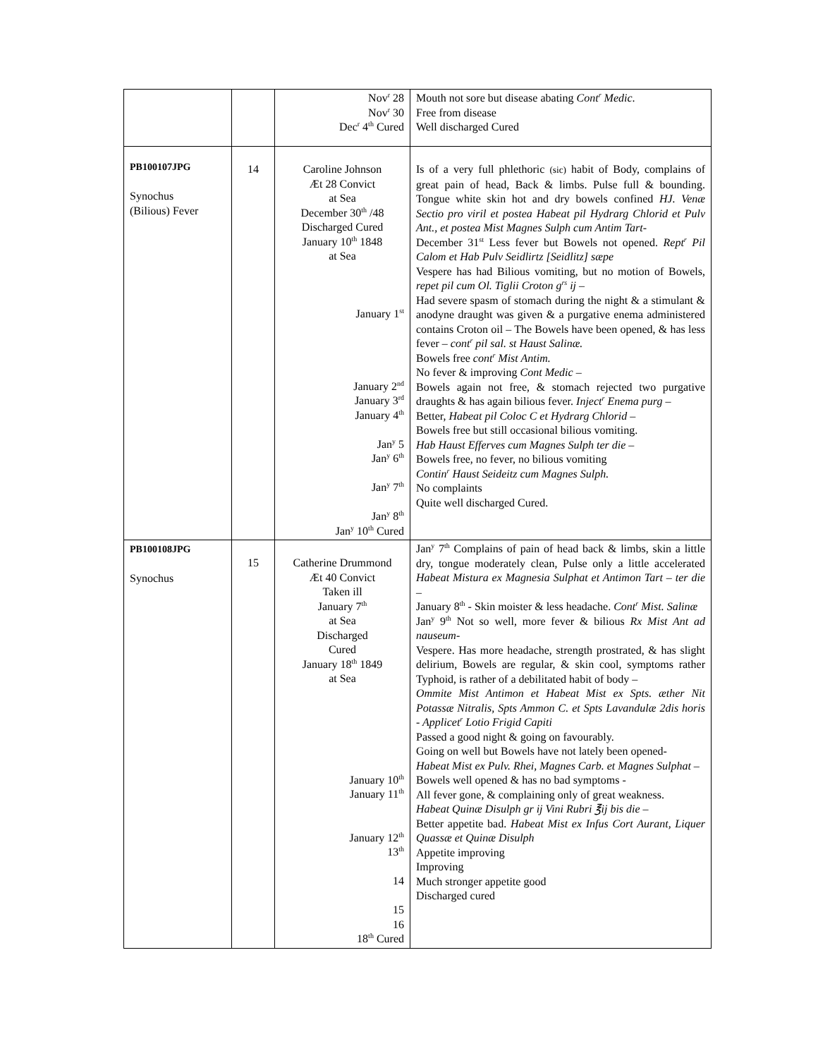| | | Nov<sup>r</sup> 28 Nov<sup>r</sup> 30 Dec<sup>r</sup> 4<sup>th</sup> Cured | Mouth not sore but disease abating Cont<sup>r</sup> Medic . Free from disease Well discharged Cured |
| PB100107JPG Synochus (Bilious) Fever | 14 | Caroline Johnson Æt 28 Convict at Sea December 30<sup>th</sup> /48 Discharged Cured January 10<sup>th</sup> 1848 at Sea January 1<sup>st</sup> January 2<sup>nd</sup> January 3<sup>rd</sup> January 4<sup>th</sup> Jan<sup>y</sup> 5 Jan<sup>y</sup> 6<sup>th</sup> Jan<sup>y</sup> 7<sup>th</sup> Jan<sup>y</sup> 8<sup>th</sup> Jan<sup>y</sup> 10<sup>th</sup> Cured | Is of a very full phlethoric (sic) habit of Body, complains of great pain of head, Back & limbs. Pulse full & bounding. Tongue white skin hot and dry bowels confined HJ. Venæ Sectio pro viril et postea Habeat pil Hydrarg Chlorid et Pulv Ant., et postea Mist Magnes Sulph cum Antim Tart- December 31<sup>st</sup> Less fever but Bowels not opened. Rept<sup>r</sup> Pil Calom et Hab Pulv Seidlirtz [Seidlitz] sæpe Vespere has had Bilious vomiting, but no motion of Bowels, repet pil cum Ol. Tiglii Croton g<sup>rs</sup> ij – Had severe spasm of stomach during the night & a stimulant & anodyne draught was given & a purgative enema administered contains Croton oil – The Bowels have been opened, & has less fever – cont<sup>r</sup> pil sal. st Haust Salinæ. Bowels free cont<sup>r</sup> Mist Antim. No fever & improving Cont Medic – Bowels again not free, & stomach rejected two purgative draughts & has again bilious fever. Inject<sup>r</sup> Enema purg – Better, Habeat pil Coloc C et Hydrarg Chlorid – Bowels free but still occasional bilious vomiting. Hab Haust Efferves cum Magnes Sulph ter die – Bowels free, no fever, no bilious vomiting Contin<sup>r</sup> Haust Seideitz cum Magnes Sulph. No complaints Quite well discharged Cured. |
| PB100108JPG Synochus | 15 | Catherine Drummond Æt 40 Convict Taken ill January 7<sup>th</sup> at Sea Discharged Cured January 18<sup>th</sup> 1849 at Sea January 10<sup>th</sup> January 11<sup>th</sup> January 12<sup>th</sup> 13<sup>th</sup> 14 15 16 18<sup>th</sup> Cured | Jan<sup>y</sup> 7<sup>th</sup> Complains of pain of head back & limbs, skin a little dry, tongue moderately clean, Pulse only a little accelerated Habeat Mistura ex Magnesia Sulphat et Antimon Tart – ter die – January 8<sup>th</sup> - Skin moister & less headache. Cont<sup>r</sup> Mist. Salinæ Jan<sup>y</sup> 9<sup>th</sup> Not so well, more fever & bilious Rx Mist Ant ad nauseum- Vespere. Has more headache, strength prostrated, & has slight delirium, Bowels are regular, & skin cool, symptoms rather Typhoid, is rather of a debilitated habit of body – Ommite Mist Antimon et Habeat Mist ex Spts. æther Nit Potassæ Nitralis, Spts Ammon C. et Spts Lavandulæ 2dis horis - Applicet<sup>r</sup> Lotio Frigid Capiti Passed a good night & going on favourably. Going on well but Bowels have not lately been opened- Habeat Mist ex Pulv. Rhei, Magnes Carb. et Magnes Sulphat – Bowels well opened & has no bad symptoms - All fever gone, & complaining only of great weakness. Habeat Quinæ Disulph gr ij Vini Rubri ℥ij bis die – Better appetite bad. Habeat Mist ex Infus Cort Aurant, Liquer Quassæ et Quinæ Disulph Appetite improving Improving Much stronger appetite good Discharged cured |